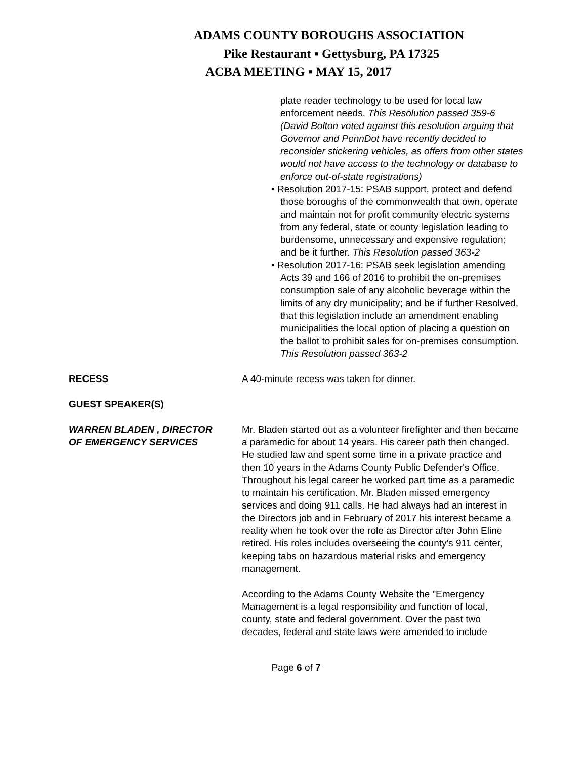ADAMS COUNTY BOROUGHS ASSOCIATION
Pike Restaurant ▪ Gettysburg, PA 17325
ACBA MEETING ▪ MAY 15, 2017
plate reader technology to be used for local law enforcement needs. This Resolution passed 359-6 (David Bolton voted against this resolution arguing that Governor and PennDot have recently decided to reconsider stickering vehicles, as offers from other states would not have access to the technology or database to enforce out-of-state registrations)
• Resolution 2017-15: PSAB support, protect and defend those boroughs of the commonwealth that own, operate and maintain not for profit community electric systems from any federal, state or county legislation leading to burdensome, unnecessary and expensive regulation; and be it further. This Resolution passed 363-2
• Resolution 2017-16: PSAB seek legislation amending Acts 39 and 166 of 2016 to prohibit the on-premises consumption sale of any alcoholic beverage within the limits of any dry municipality; and be if further Resolved, that this legislation include an amendment enabling municipalities the local option of placing a question on the ballot to prohibit sales for on-premises consumption. This Resolution passed 363-2
RECESS A 40-minute recess was taken for dinner.
GUEST SPEAKER(S)
WARREN BLADEN , DIRECTOR
OF EMERGENCY SERVICES
Mr. Bladen started out as a volunteer firefighter and then became a paramedic for about 14 years. His career path then changed. He studied law and spent some time in a private practice and then 10 years in the Adams County Public Defender's Office. Throughout his legal career he worked part time as a paramedic to maintain his certification. Mr. Bladen missed emergency services and doing 911 calls. He had always had an interest in the Directors job and in February of 2017 his interest became a reality when he took over the role as Director after John Eline retired. His roles includes overseeing the county's 911 center, keeping tabs on hazardous material risks and emergency management.
According to the Adams County Website the ”Emergency Management is a legal responsibility and function of local, county, state and federal government. Over the past two decades, federal and state laws were amended to include
Page 6 of 7